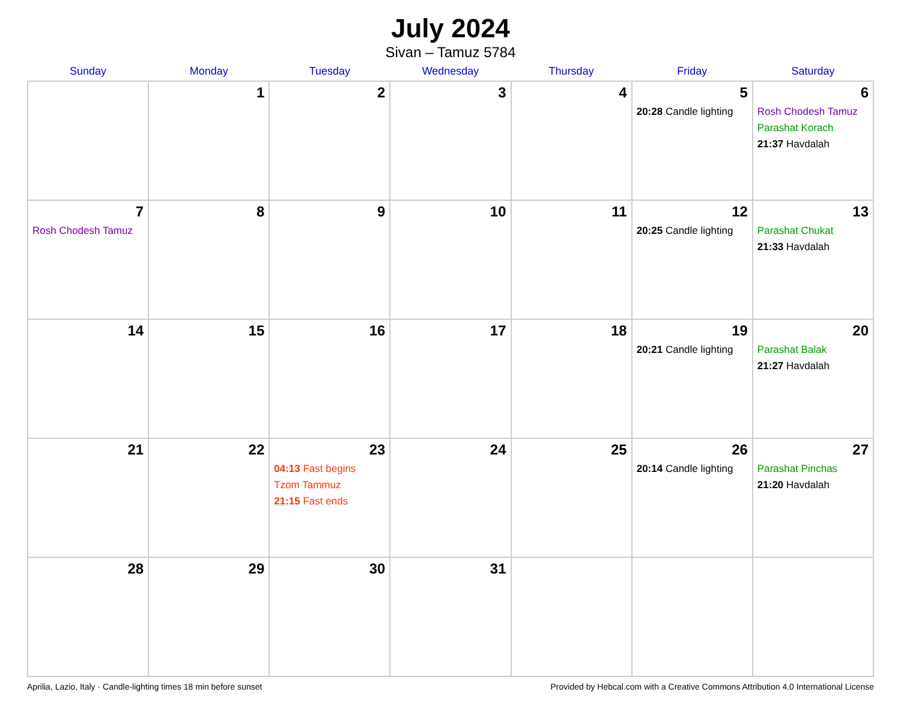July 2024
Sivan – Tamuz 5784
| Sunday | Monday | Tuesday | Wednesday | Thursday | Friday | Saturday |
| --- | --- | --- | --- | --- | --- | --- |
| | 1 | 2 | 3 | 4 | 5 20:28 Candle lighting | 6 Rosh Chodesh Tamuz Parashat Korach 21:37 Havdalah |
| 7 Rosh Chodesh Tamuz | 8 | 9 | 10 | 11 | 12 20:25 Candle lighting | 13 Parashat Chukat 21:33 Havdalah |
| 14 | 15 | 16 | 17 | 18 | 19 20:21 Candle lighting | 20 Parashat Balak 21:27 Havdalah |
| 21 | 22 | 23 04:13 Fast begins Tzom Tammuz 21:15 Fast ends | 24 | 25 | 26 20:14 Candle lighting | 27 Parashat Pinchas 21:20 Havdalah |
| 28 | 29 | 30 | 31 | | | |
Aprilia, Lazio, Italy · Candle-lighting times 18 min before sunset Provided by Hebcal.com with a Creative Commons Attribution 4.0 International License